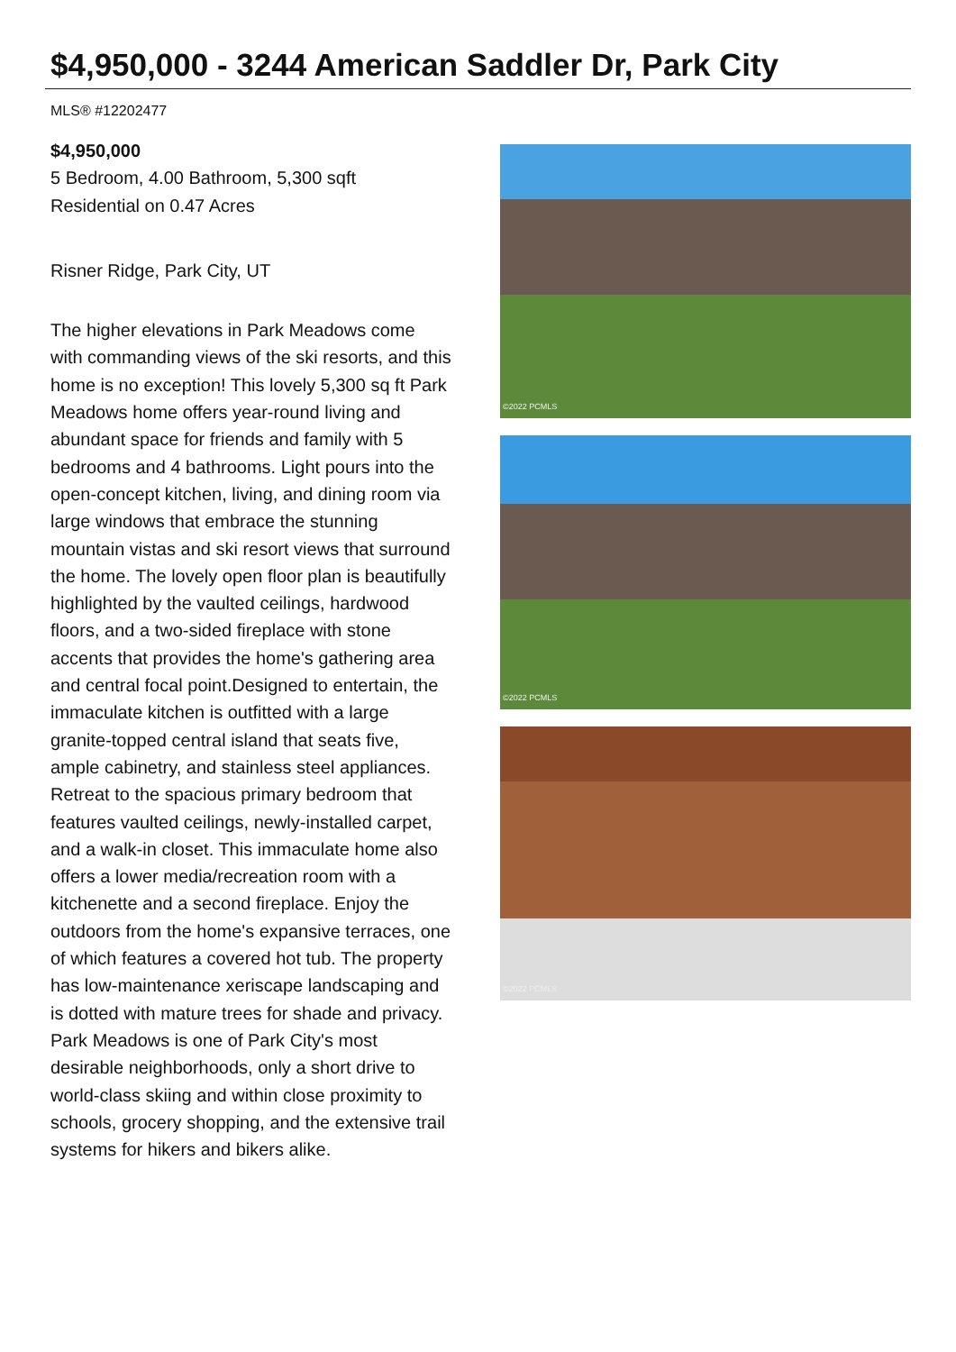$4,950,000 - 3244 American Saddler Dr, Park City
MLS® #12202477
$4,950,000
5 Bedroom, 4.00 Bathroom, 5,300 sqft
Residential on 0.47 Acres
Risner Ridge, Park City, UT
The higher elevations in Park Meadows come with commanding views of the ski resorts, and this home is no exception! This lovely 5,300 sq ft Park Meadows home offers year-round living and abundant space for friends and family with 5 bedrooms and 4 bathrooms. Light pours into the open-concept kitchen, living, and dining room via large windows that embrace the stunning mountain vistas and ski resort views that surround the home. The lovely open floor plan is beautifully highlighted by the vaulted ceilings, hardwood floors, and a two-sided fireplace with stone accents that provides the home's gathering area and central focal point.Designed to entertain, the immaculate kitchen is outfitted with a large granite-topped central island that seats five, ample cabinetry, and stainless steel appliances. Retreat to the spacious primary bedroom that features vaulted ceilings, newly-installed carpet, and a walk-in closet. This immaculate home also offers a lower media/recreation room with a kitchenette and a second fireplace. Enjoy the outdoors from the home's expansive terraces, one of which features a covered hot tub. The property has low-maintenance xeriscape landscaping and is dotted with mature trees for shade and privacy. Park Meadows is one of Park City's most desirable neighborhoods, only a short drive to world-class skiing and within close proximity to schools, grocery shopping, and the extensive trail systems for hikers and bikers alike.
©2022 PCMLS
©2022 PCMLS
©2022 PCMLS